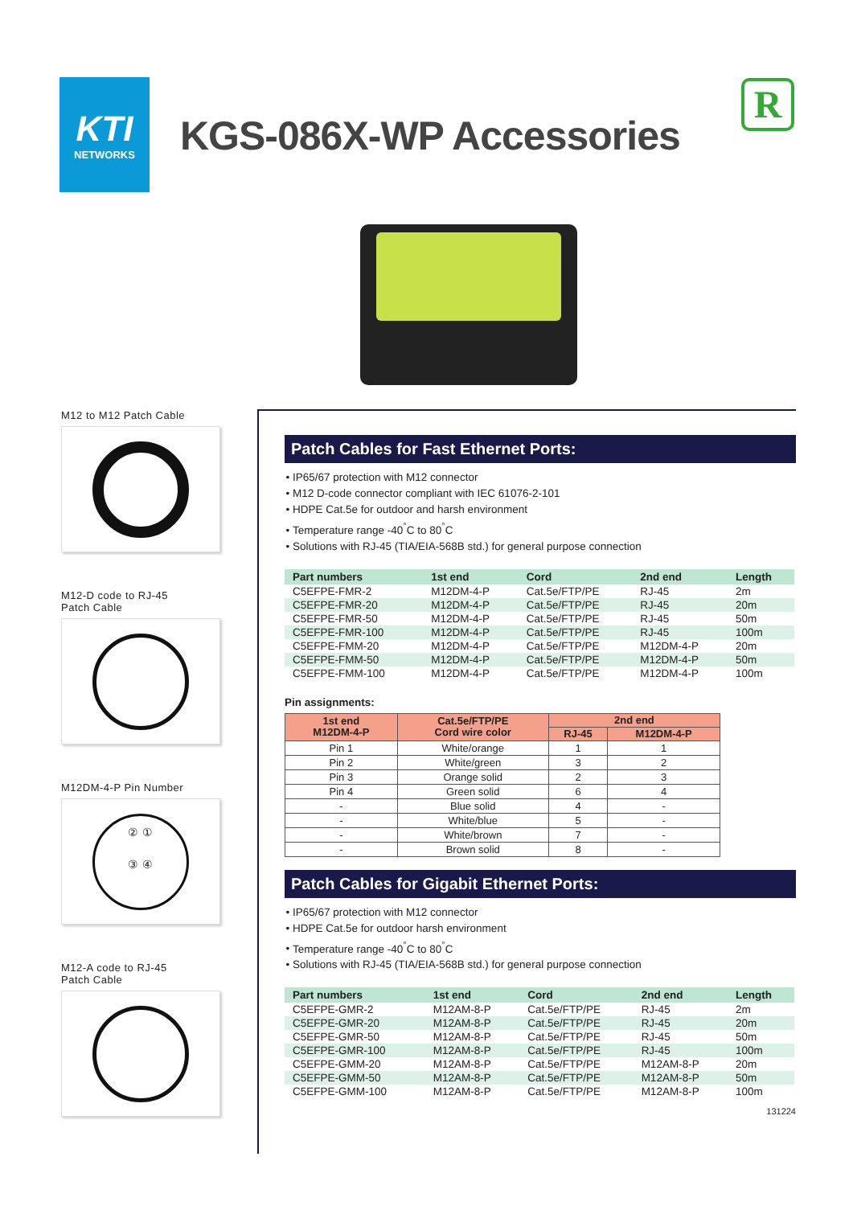KTI
NETWORKS
KGS-086X-WP Accessories
R
M12 to M12 Patch Cable
M12-D code to RJ-45
Patch Cable
M12DM-4-P Pin Number
② ①
③ ④
M12-A code to RJ-45
Patch Cable
Patch Cables for Fast Ethernet Ports:
IP65/67 protection with M12 connector
M12 D-code connector compliant with IEC 61076-2-101
HDPE Cat.5e for outdoor and harsh environment
Temperature range -40<sup>°</sup>C to 80<sup>°</sup>C
Solutions with RJ-45 (TIA/EIA-568B std.) for general purpose connection
| Part numbers | 1st end | Cord | 2nd end | Length |
| --- | --- | --- | --- | --- |
| C5EFPE-FMR-2 | M12DM-4-P | Cat.5e/FTP/PE | RJ-45 | 2m |
| C5EFPE-FMR-20 | M12DM-4-P | Cat.5e/FTP/PE | RJ-45 | 20m |
| C5EFPE-FMR-50 | M12DM-4-P | Cat.5e/FTP/PE | RJ-45 | 50m |
| C5EFPE-FMR-100 | M12DM-4-P | Cat.5e/FTP/PE | RJ-45 | 100m |
| C5EFPE-FMM-20 | M12DM-4-P | Cat.5e/FTP/PE | M12DM-4-P | 20m |
| C5EFPE-FMM-50 | M12DM-4-P | Cat.5e/FTP/PE | M12DM-4-P | 50m |
| C5EFPE-FMM-100 | M12DM-4-P | Cat.5e/FTP/PE | M12DM-4-P | 100m |
Pin assignments:
| 1st end M12DM-4-P | Cat.5e/FTP/PE Cord wire color | 2nd end | |
| --- | --- | --- | --- |
| | | RJ-45 | M12DM-4-P |
| Pin 1 | White/orange | 1 | 1 |
| Pin 2 | White/green | 3 | 2 |
| Pin 3 | Orange solid | 2 | 3 |
| Pin 4 | Green solid | 6 | 4 |
| - | Blue solid | 4 | - |
| - | White/blue | 5 | - |
| - | White/brown | 7 | - |
| - | Brown solid | 8 | - |
Patch Cables for Gigabit Ethernet Ports:
IP65/67 protection with M12 connector
HDPE Cat.5e for outdoor harsh environment
Temperature range -40<sup>°</sup>C to 80<sup>°</sup>C
Solutions with RJ-45 (TIA/EIA-568B std.) for general purpose connection
| Part numbers | 1st end | Cord | 2nd end | Length |
| --- | --- | --- | --- | --- |
| C5EFPE-GMR-2 | M12AM-8-P | Cat.5e/FTP/PE | RJ-45 | 2m |
| C5EFPE-GMR-20 | M12AM-8-P | Cat.5e/FTP/PE | RJ-45 | 20m |
| C5EFPE-GMR-50 | M12AM-8-P | Cat.5e/FTP/PE | RJ-45 | 50m |
| C5EFPE-GMR-100 | M12AM-8-P | Cat.5e/FTP/PE | RJ-45 | 100m |
| C5EFPE-GMM-20 | M12AM-8-P | Cat.5e/FTP/PE | M12AM-8-P | 20m |
| C5EFPE-GMM-50 | M12AM-8-P | Cat.5e/FTP/PE | M12AM-8-P | 50m |
| C5EFPE-GMM-100 | M12AM-8-P | Cat.5e/FTP/PE | M12AM-8-P | 100m |
131224